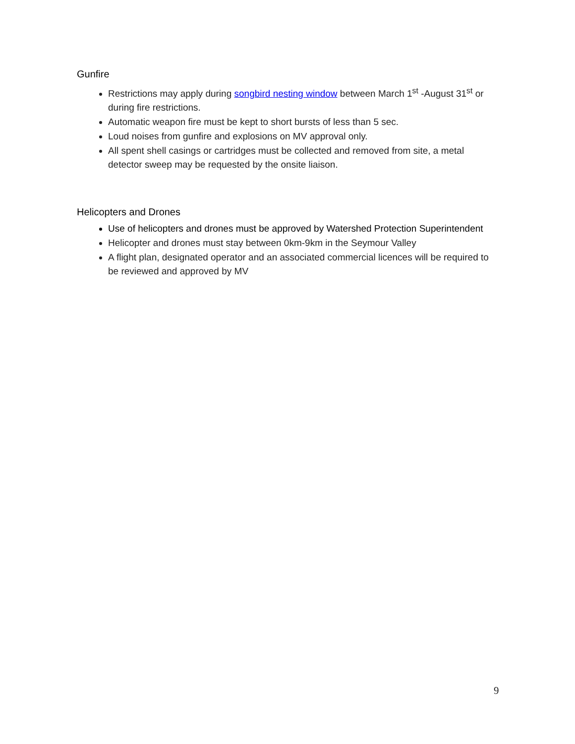Gunfire
Restrictions may apply during songbird nesting window between March 1<sup>st</sup> -August 31<sup>st</sup> or during fire restrictions.
Automatic weapon fire must be kept to short bursts of less than 5 sec.
Loud noises from gunfire and explosions on MV approval only.
All spent shell casings or cartridges must be collected and removed from site, a metal detector sweep may be requested by the onsite liaison.
Helicopters and Drones
Use of helicopters and drones must be approved by Watershed Protection Superintendent
Helicopter and drones must stay between 0km-9km in the Seymour Valley
A flight plan, designated operator and an associated commercial licences will be required to be reviewed and approved by MV
9